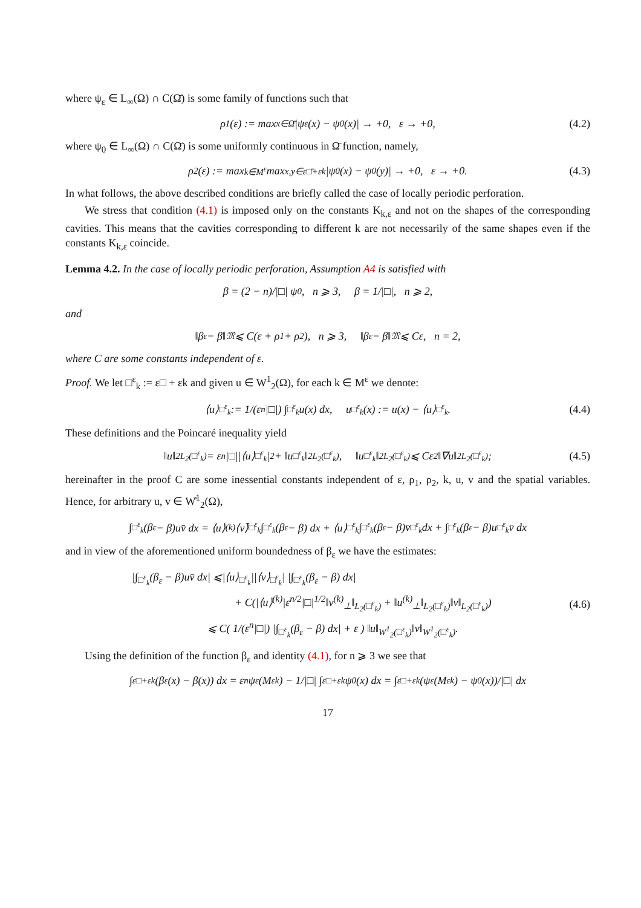where ψ<sub>ε</sub> ∈ L<sub>∞</sub>(Ω) ∩ C(Ω̄) is some family of functions such that
ρ<sub>1</sub>(ε) := max<sub>x∈Ω̄</sub> |ψ<sub>ε</sub>(x) − ψ<sub>0</sub>(x)| → +0, ε → +0, (4.2)
where ψ<sub>0</sub> ∈ L<sub>∞</sub>(Ω) ∩ C(Ω̄) is some uniformly continuous in Ω̄ function, namely,
ρ<sub>2</sub>(ε) := max<sub>k∈M<sup>ε</sup></sub> max<sub>x,y∈ε□̄+εk</sub> |ψ<sub>0</sub>(x) − ψ<sub>0</sub>(y)| → +0, ε → +0. (4.3)
In what follows, the above described conditions are briefly called the case of locally periodic perforation.
We stress that condition (4.1) is imposed only on the constants K<sub>k,ε</sub> and not on the shapes of the corresponding cavities. This means that the cavities corresponding to different k are not necessarily of the same shapes even if the constants K<sub>k,ε</sub> coincide.
Lemma 4.2. In the case of locally periodic perforation, Assumption A4 is satisfied with
β = (2 − n)/|□| ψ<sub>0</sub>, n ⩾ 3, β = 1/|□|, n ⩾ 2,
and
‖β<sub>ε</sub> − β‖<sub>𝔐</sub> ⩽ C(ε + ρ<sub>1</sub> + ρ<sub>2</sub>), n ⩾ 3, ‖β<sub>ε</sub> − β‖<sub>𝔐</sub> ⩽ Cε, n = 2,
where C are some constants independent of ε.
Proof. We let □<sup>ε</sup><sub>k</sub> := ε□ + εk and given u ∈ W<sup>1</sup><sub>2</sub>(Ω), for each k ∈ M<sup>ε</sup> we denote:
⟨u⟩<sub>□<sup>ε</sup><sub>k</sub></sub> := 1/(ε<sup>n</sup>|□|) ∫<sub>□<sup>ε</sup><sub>k</sub></sub> u(x) dx, u<sub>□<sup>ε</sup><sub>k</sub></sub>(x) := u(x) − ⟨u⟩<sub>□<sup>ε</sup><sub>k</sub></sub>. (4.4)
These definitions and the Poincaré inequality yield
‖u‖<sup>2</sup><sub>L<sub>2</sub>(□<sup>ε</sup><sub>k</sub>)</sub> = ε<sup>n</sup>|□||⟨u⟩<sub>□<sup>ε</sup><sub>k</sub></sub>|<sup>2</sup> + ‖u<sub>□<sup>ε</sup><sub>k</sub></sub>‖<sup>2</sup><sub>L<sub>2</sub>(□<sup>ε</sup><sub>k</sub>)</sub>, ‖u<sub>□<sup>ε</sup><sub>k</sub></sub>‖<sup>2</sup><sub>L<sub>2</sub>(□<sup>ε</sup><sub>k</sub>)</sub> ⩽ Cε<sup>2</sup>‖∇u‖<sup>2</sup><sub>L<sub>2</sub>(□<sup>ε</sup><sub>k</sub>)</sub>; (4.5)
hereinafter in the proof C are some inessential constants independent of ε, ρ<sub>1</sub>, ρ<sub>2</sub>, k, u, v and the spatial variables. Hence, for arbitrary u, v ∈ W̊<sup>1</sup><sub>2</sub>(Ω),
∫<sub>□<sup>ε</sup><sub>k</sub></sub>(β<sub>ε</sub> − β)uv̄ dx = ⟨u⟩<sup>(k)</sup>⟨v⟩̄<sub>□<sup>ε</sup><sub>k</sub></sub> ∫<sub>□<sup>ε</sup><sub>k</sub></sub>(β<sub>ε</sub> − β) dx + ⟨u⟩<sub>□<sup>ε</sup><sub>k</sub></sub> ∫<sub>□<sup>ε</sup><sub>k</sub></sub>(β<sub>ε</sub> − β)v̄<sub>□<sup>ε</sup><sub>k</sub></sub> dx + ∫<sub>□<sup>ε</sup><sub>k</sub></sub>(β<sub>ε</sub> − β)u<sub>□<sup>ε</sup><sub>k</sub></sub>v̄ dx
and in view of the aforementioned uniform boundedness of β<sub>ε</sub> we have the estimates:
|∫<sub>□<sup>ε</sup><sub>k</sub></sub>(β<sub>ε</sub> − β)uv̄ dx| ⩽|⟨u⟩<sub>□<sup>ε</sup><sub>k</sub></sub>||⟨v⟩<sub>□<sup>ε</sup><sub>k</sub></sub>| |∫<sub>□<sup>ε</sup><sub>k</sub></sub>(β<sub>ε</sub> − β) dx|
+ C(|⟨u⟩<sup>(k)</sup>|ε<sup>n/2</sup>|□|<sup>1/2</sup>‖v<sup>(k)</sup><sub>⊥</sub>‖<sub>L<sub>2</sub>(□<sup>ε</sup><sub>k</sub>)</sub> + ‖u<sup>(k)</sup><sub>⊥</sub>‖<sub>L<sub>2</sub>(□<sup>ε</sup><sub>k</sub>)</sub>‖v‖<sub>L<sub>2</sub>(□<sup>ε</sup><sub>k</sub>)</sub>)
⩽ C( 1/(ε<sup>n</sup>|□|) |∫<sub>□<sup>ε</sup><sub>k</sub></sub>(β<sub>ε</sub> − β) dx| + ε ) ‖u‖<sub>W<sup>1</sup><sub>2</sub>(□<sup>ε</sup><sub>k</sub>)</sub>‖v‖<sub>W<sup>1</sup><sub>2</sub>(□<sup>ε</sup><sub>k</sub>)</sub>.
(4.6)
Using the definition of the function β<sub>ε</sub> and identity (4.1), for n ⩾ 3 we see that
∫<sub>ε□+εk</sub> (β<sub>ε</sub>(x) − β(x)) dx = ε<sup>n</sup>ψ<sub>ε</sub>(M<sup>ε</sup><sub>k</sub>) − 1/|□| ∫<sub>ε□+εk</sub> ψ<sub>0</sub>(x) dx = ∫<sub>ε□+εk</sub> (ψ<sub>ε</sub>(M<sup>ε</sup><sub>k</sub>) − ψ<sub>0</sub>(x))/|□| dx
17